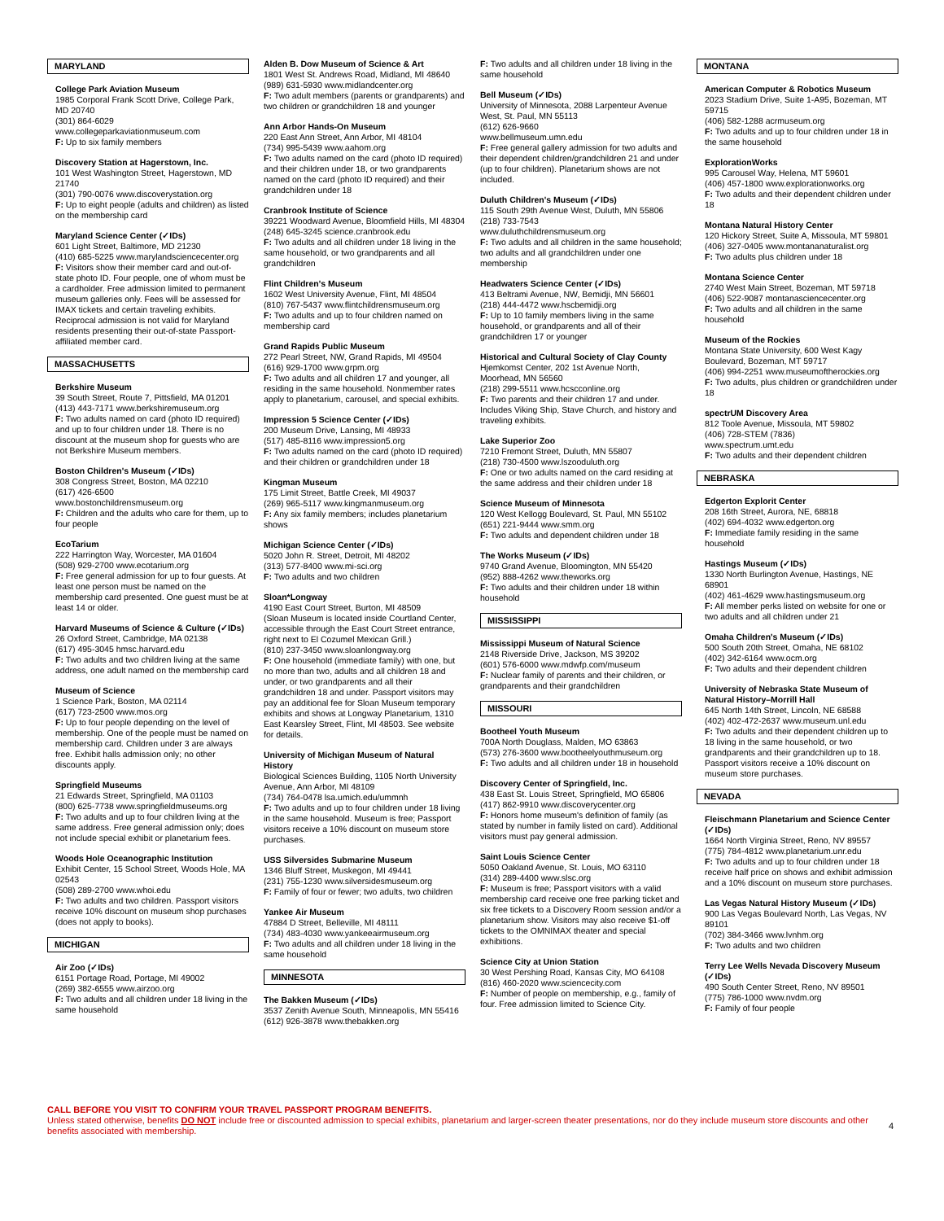MARYLAND
College Park Aviation Museum
1985 Corporal Frank Scott Drive, College Park, MD 20740
(301) 864-6029
www.collegeparkaviationmuseum.com
F: Up to six family members
Discovery Station at Hagerstown, Inc.
101 West Washington Street, Hagerstown, MD 21740
(301) 790-0076 www.discoverystation.org
F: Up to eight people (adults and children) as listed on the membership card
Maryland Science Center (✓IDs)
601 Light Street, Baltimore, MD 21230
(410) 685-5225 www.marylandsciencecenter.org
F: Visitors show their member card and out-of-state photo ID. Four people, one of whom must be a cardholder. Free admission limited to permanent museum galleries only. Fees will be assessed for IMAX tickets and certain traveling exhibits. Reciprocal admission is not valid for Maryland residents presenting their out-of-state Passport-affiliated member card.
MASSACHUSETTS
Berkshire Museum
39 South Street, Route 7, Pittsfield, MA 01201
(413) 443-7171 www.berkshiremuseum.org
F: Two adults named on card (photo ID required) and up to four children under 18. There is no discount at the museum shop for guests who are not Berkshire Museum members.
Boston Children's Museum (✓IDs)
308 Congress Street, Boston, MA 02210
(617) 426-6500
www.bostonchildrensmuseum.org
F: Children and the adults who care for them, up to four people
EcoTarium
222 Harrington Way, Worcester, MA 01604
(508) 929-2700 www.ecotarium.org
F: Free general admission for up to four guests. At least one person must be named on the membership card presented. One guest must be at least 14 or older.
Harvard Museums of Science & Culture (✓IDs)
26 Oxford Street, Cambridge, MA 02138
(617) 495-3045 hmsc.harvard.edu
F: Two adults and two children living at the same address, one adult named on the membership card
Museum of Science
1 Science Park, Boston, MA 02114
(617) 723-2500 www.mos.org
F: Up to four people depending on the level of membership. One of the people must be named on membership card. Children under 3 are always free. Exhibit halls admission only; no other discounts apply.
Springfield Museums
21 Edwards Street, Springfield, MA 01103
(800) 625-7738 www.springfieldmuseums.org
F: Two adults and up to four children living at the same address. Free general admission only; does not include special exhibit or planetarium fees.
Woods Hole Oceanographic Institution
Exhibit Center, 15 School Street, Woods Hole, MA 02543
(508) 289-2700 www.whoi.edu
F: Two adults and two children. Passport visitors receive 10% discount on museum shop purchases (does not apply to books).
MICHIGAN
Air Zoo (✓IDs)
6151 Portage Road, Portage, MI 49002
(269) 382-6555 www.airzoo.org
F: Two adults and all children under 18 living in the same household
Alden B. Dow Museum of Science & Art
1801 West St. Andrews Road, Midland, MI 48640
(989) 631-5930 www.midlandcenter.org
F: Two adult members (parents or grandparents) and two children or grandchildren 18 and younger
Ann Arbor Hands-On Museum
220 East Ann Street, Ann Arbor, MI 48104
(734) 995-5439 www.aahom.org
F: Two adults named on the card (photo ID required) and their children under 18, or two grandparents named on the card (photo ID required) and their grandchildren under 18
Cranbrook Institute of Science
39221 Woodward Avenue, Bloomfield Hills, MI 48304
(248) 645-3245 science.cranbrook.edu
F: Two adults and all children under 18 living in the same household, or two grandparents and all grandchildren
Flint Children's Museum
1602 West University Avenue, Flint, MI 48504
(810) 767-5437 www.flintchildrensmuseum.org
F: Two adults and up to four children named on membership card
Grand Rapids Public Museum
272 Pearl Street, NW, Grand Rapids, MI 49504
(616) 929-1700 www.grpm.org
F: Two adults and all children 17 and younger, all residing in the same household. Nonmember rates apply to planetarium, carousel, and special exhibits.
Impression 5 Science Center (✓IDs)
200 Museum Drive, Lansing, MI 48933
(517) 485-8116 www.impression5.org
F: Two adults named on the card (photo ID required) and their children or grandchildren under 18
Kingman Museum
175 Limit Street, Battle Creek, MI 49037
(269) 965-5117 www.kingmanmuseum.org
F: Any six family members; includes planetarium shows
Michigan Science Center (✓IDs)
5020 John R. Street, Detroit, MI 48202
(313) 577-8400 www.mi-sci.org
F: Two adults and two children
Sloan*Longway
4190 East Court Street, Burton, MI 48509
(Sloan Museum is located inside Courtland Center, accessible through the East Court Street entrance, right next to El Cozumel Mexican Grill.)
(810) 237-3450 www.sloanlongway.org
F: One household (immediate family) with one, but no more than two, adults and all children 18 and under, or two grandparents and all their grandchildren 18 and under. Passport visitors may pay an additional fee for Sloan Museum temporary exhibits and shows at Longway Planetarium, 1310 East Kearsley Street, Flint, MI 48503. See website for details.
University of Michigan Museum of Natural History
Biological Sciences Building, 1105 North University Avenue, Ann Arbor, MI 48109
(734) 764-0478 lsa.umich.edu/ummnh
F: Two adults and up to four children under 18 living in the same household. Museum is free; Passport visitors receive a 10% discount on museum store purchases.
USS Silversides Submarine Museum
1346 Bluff Street, Muskegon, MI 49441
(231) 755-1230 www.silversidesmuseum.org
F: Family of four or fewer; two adults, two children
Yankee Air Museum
47884 D Street, Belleville, MI 48111
(734) 483-4030 www.yankeeairmuseum.org
F: Two adults and all children under 18 living in the same household
MINNESOTA
The Bakken Museum (✓IDs)
3537 Zenith Avenue South, Minneapolis, MN 55416
(612) 926-3878 www.thebakken.org
F: Two adults and all children under 18 living in the same household
Bell Museum (✓IDs)
University of Minnesota, 2088 Larpenteur Avenue West, St. Paul, MN 55113
(612) 626-9660
www.bellmuseum.umn.edu
F: Free general gallery admission for two adults and their dependent children/grandchildren 21 and under (up to four children). Planetarium shows are not included.
Duluth Children's Museum (✓IDs)
115 South 29th Avenue West, Duluth, MN 55806
(218) 733-7543
www.duluthchildrensmuseum.org
F: Two adults and all children in the same household; two adults and all grandchildren under one membership
Headwaters Science Center (✓IDs)
413 Beltrami Avenue, NW, Bemidji, MN 56601
(218) 444-4472 www.hscbemidji.org
F: Up to 10 family members living in the same household, or grandparents and all of their grandchildren 17 or younger
Historical and Cultural Society of Clay County
Hjemkomst Center, 202 1st Avenue North, Moorhead, MN 56560
(218) 299-5511 www.hcscconline.org
F: Two parents and their children 17 and under. Includes Viking Ship, Stave Church, and history and traveling exhibits.
Lake Superior Zoo
7210 Fremont Street, Duluth, MN 55807
(218) 730-4500 www.lszooduluth.org
F: One or two adults named on the card residing at the same address and their children under 18
Science Museum of Minnesota
120 West Kellogg Boulevard, St. Paul, MN 55102
(651) 221-9444 www.smm.org
F: Two adults and dependent children under 18
The Works Museum (✓IDs)
9740 Grand Avenue, Bloomington, MN 55420
(952) 888-4262 www.theworks.org
F: Two adults and their children under 18 within household
MISSISSIPPI
Mississippi Museum of Natural Science
2148 Riverside Drive, Jackson, MS 39202
(601) 576-6000 www.mdwfp.com/museum
F: Nuclear family of parents and their children, or grandparents and their grandchildren
MISSOURI
Bootheel Youth Museum
700A North Douglass, Malden, MO 63863
(573) 276-3600 www.bootheelyouthmuseum.org
F: Two adults and all children under 18 in household
Discovery Center of Springfield, Inc.
438 East St. Louis Street, Springfield, MO 65806
(417) 862-9910 www.discoverycenter.org
F: Honors home museum's definition of family (as stated by number in family listed on card). Additional visitors must pay general admission.
Saint Louis Science Center
5050 Oakland Avenue, St. Louis, MO 63110
(314) 289-4400 www.slsc.org
F: Museum is free; Passport visitors with a valid membership card receive one free parking ticket and six free tickets to a Discovery Room session and/or a planetarium show. Visitors may also receive $1-off tickets to the OMNIMAX theater and special exhibitions.
Science City at Union Station
30 West Pershing Road, Kansas City, MO 64108
(816) 460-2020 www.sciencecity.com
F: Number of people on membership, e.g., family of four. Free admission limited to Science City.
MONTANA
American Computer & Robotics Museum
2023 Stadium Drive, Suite 1-A95, Bozeman, MT 59715
(406) 582-1288 acrmuseum.org
F: Two adults and up to four children under 18 in the same household
ExplorationWorks
995 Carousel Way, Helena, MT 59601
(406) 457-1800 www.explorationworks.org
F: Two adults and their dependent children under 18
Montana Natural History Center
120 Hickory Street, Suite A, Missoula, MT 59801
(406) 327-0405 www.montananaturalist.org
F: Two adults plus children under 18
Montana Science Center
2740 West Main Street, Bozeman, MT 59718
(406) 522-9087 montanasciencecenter.org
F: Two adults and all children in the same household
Museum of the Rockies
Montana State University, 600 West Kagy Boulevard, Bozeman, MT 59717
(406) 994-2251 www.museumoftherockies.org
F: Two adults, plus children or grandchildren under 18
spectrUM Discovery Area
812 Toole Avenue, Missoula, MT 59802
(406) 728-STEM (7836)
www.spectrum.umt.edu
F: Two adults and their dependent children
NEBRASKA
Edgerton Explorit Center
208 16th Street, Aurora, NE, 68818
(402) 694-4032 www.edgerton.org
F: Immediate family residing in the same household
Hastings Museum (✓IDs)
1330 North Burlington Avenue, Hastings, NE 68901
(402) 461-4629 www.hastingsmuseum.org
F: All member perks listed on website for one or two adults and all children under 21
Omaha Children's Museum (✓IDs)
500 South 20th Street, Omaha, NE 68102
(402) 342-6164 www.ocm.org
F: Two adults and their dependent children
University of Nebraska State Museum of Natural History–Morrill Hall
645 North 14th Street, Lincoln, NE 68588
(402) 402-472-2637 www.museum.unl.edu
F: Two adults and their dependent children up to 18 living in the same household, or two grandparents and their grandchildren up to 18. Passport visitors receive a 10% discount on museum store purchases.
NEVADA
Fleischmann Planetarium and Science Center (✓IDs)
1664 North Virginia Street, Reno, NV 89557
(775) 784-4812 www.planetarium.unr.edu
F: Two adults and up to four children under 18 receive half price on shows and exhibit admission and a 10% discount on museum store purchases.
Las Vegas Natural History Museum (✓IDs)
900 Las Vegas Boulevard North, Las Vegas, NV 89101
(702) 384-3466 www.lvnhm.org
F: Two adults and two children
Terry Lee Wells Nevada Discovery Museum (✓IDs)
490 South Center Street, Reno, NV 89501
(775) 786-1000 www.nvdm.org
F: Family of four people
CALL BEFORE YOU VISIT TO CONFIRM YOUR TRAVEL PASSPORT PROGRAM BENEFITS.
Unless stated otherwise, benefits DO NOT include free or discounted admission to special exhibits, planetarium and larger-screen theater presentations, nor do they include museum store discounts and other benefits associated with membership.
4